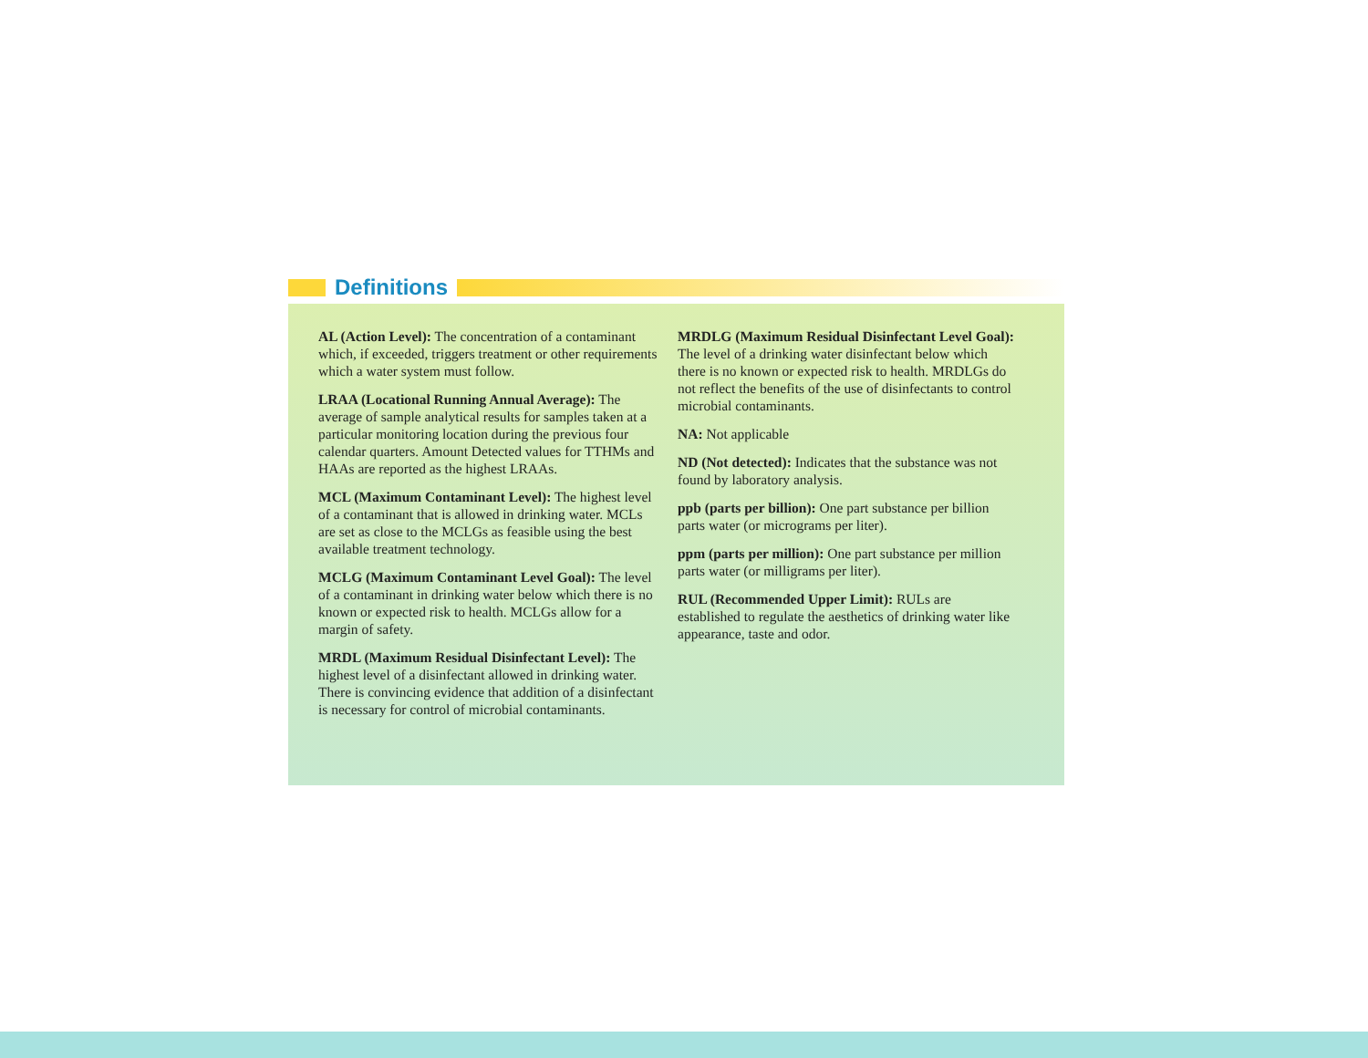Definitions
AL (Action Level): The concentration of a contaminant which, if exceeded, triggers treatment or other requirements which a water system must follow.
LRAA (Locational Running Annual Average): The average of sample analytical results for samples taken at a particular monitoring location during the previous four calendar quarters. Amount Detected values for TTHMs and HAAs are reported as the highest LRAAs.
MCL (Maximum Contaminant Level): The highest level of a contaminant that is allowed in drinking water. MCLs are set as close to the MCLGs as feasible using the best available treatment technology.
MCLG (Maximum Contaminant Level Goal): The level of a contaminant in drinking water below which there is no known or expected risk to health. MCLGs allow for a margin of safety.
MRDL (Maximum Residual Disinfectant Level): The highest level of a disinfectant allowed in drinking water. There is convincing evidence that addition of a disinfectant is necessary for control of microbial contaminants.
MRDLG (Maximum Residual Disinfectant Level Goal): The level of a drinking water disinfectant below which there is no known or expected risk to health. MRDLGs do not reflect the benefits of the use of disinfectants to control microbial contaminants.
NA: Not applicable
ND (Not detected): Indicates that the substance was not found by laboratory analysis.
ppb (parts per billion): One part substance per billion parts water (or micrograms per liter).
ppm (parts per million): One part substance per million parts water (or milligrams per liter).
RUL (Recommended Upper Limit): RULs are established to regulate the aesthetics of drinking water like appearance, taste and odor.